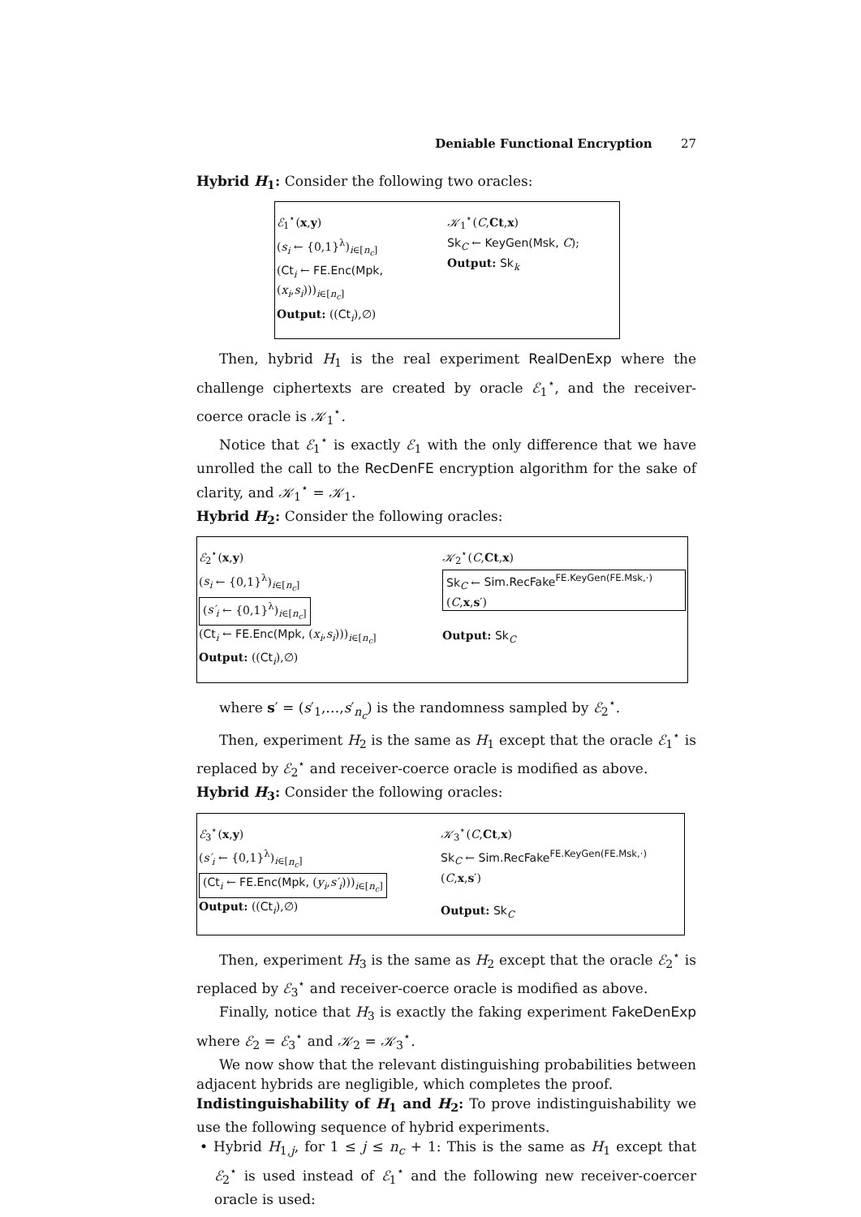Deniable Functional Encryption 27
Hybrid H<sub>1</sub>: Consider the following two oracles:
ℰ<sub>1</sub><sup>⋆</sup>(x,y)
(s<sub>i</sub> ← {0,1}<sup>λ</sup>)<sub>i∈[n<sub>c</sub>]</sub>
(Ct<sub>i</sub> ← FE.Enc(Mpk, (x<sub>i</sub>,s<sub>i</sub>)))<sub>i∈[n<sub>c</sub>]</sub>
Output: ((Ct<sub>i</sub>),∅)
𝒦<sub>1</sub><sup>⋆</sup>(C,Ct,x)
Sk<sub>C</sub> ← KeyGen(Msk, C);
Output: Sk<sub>k</sub>
Then, hybrid H<sub>1</sub> is the real experiment RealDenExp where the challenge ciphertexts are created by oracle ℰ<sub>1</sub><sup>⋆</sup>, and the receiver-coerce oracle is 𝒦<sub>1</sub><sup>⋆</sup>.
Notice that ℰ<sub>1</sub><sup>⋆</sup> is exactly ℰ<sub>1</sub> with the only difference that we have unrolled the call to the RecDenFE encryption algorithm for the sake of clarity, and 𝒦<sub>1</sub><sup>⋆</sup> = 𝒦<sub>1</sub>.
Hybrid H<sub>2</sub>: Consider the following oracles:
ℰ<sub>2</sub><sup>⋆</sup>(x,y)
(s<sub>i</sub> ← {0,1}<sup>λ</sup>)<sub>i∈[n<sub>c</sub>]</sub>
(s′<sub>i</sub> ← {0,1}<sup>λ</sup>)<sub>i∈[n<sub>c</sub>]</sub>
(Ct<sub>i</sub> ← FE.Enc(Mpk, (x<sub>i</sub>,s<sub>i</sub>)))<sub>i∈[n<sub>c</sub>]</sub>
Output: ((Ct<sub>i</sub>),∅)
𝒦<sub>2</sub><sup>⋆</sup>(C,Ct,x)
Sk<sub>C</sub> ← Sim.RecFake<sup>FE.KeyGen(FE.Msk,·)</sup>(C,x,s′)
Output: Sk<sub>C</sub>
where s′ = (s′<sub>1</sub>,…,s′<sub>n<sub>c</sub></sub>) is the randomness sampled by ℰ<sub>2</sub><sup>⋆</sup>.
Then, experiment H<sub>2</sub> is the same as H<sub>1</sub> except that the oracle ℰ<sub>1</sub><sup>⋆</sup> is replaced by ℰ<sub>2</sub><sup>⋆</sup> and receiver-coerce oracle is modified as above.
Hybrid H<sub>3</sub>: Consider the following oracles:
ℰ<sub>3</sub><sup>⋆</sup>(x,y)
(s′<sub>i</sub> ← {0,1}<sup>λ</sup>)<sub>i∈[n<sub>c</sub>]</sub>
(Ct<sub>i</sub> ← FE.Enc(Mpk, (y<sub>i</sub>,s′<sub>i</sub>)))<sub>i∈[n<sub>c</sub>]</sub>
Output: ((Ct<sub>i</sub>),∅)
𝒦<sub>3</sub><sup>⋆</sup>(C,Ct,x)
Sk<sub>C</sub> ← Sim.RecFake<sup>FE.KeyGen(FE.Msk,·)</sup>(C,x,s′)
Output: Sk<sub>C</sub>
Then, experiment H<sub>3</sub> is the same as H<sub>2</sub> except that the oracle ℰ<sub>2</sub><sup>⋆</sup> is replaced by ℰ<sub>3</sub><sup>⋆</sup> and receiver-coerce oracle is modified as above.
Finally, notice that H<sub>3</sub> is exactly the faking experiment FakeDenExp where ℰ<sub>2</sub> = ℰ<sub>3</sub><sup>⋆</sup> and 𝒦<sub>2</sub> = 𝒦<sub>3</sub><sup>⋆</sup>.
We now show that the relevant distinguishing probabilities between adjacent hybrids are negligible, which completes the proof.
Indistinguishability of H<sub>1</sub> and H<sub>2</sub>: To prove indistinguishability we use the following sequence of hybrid experiments.
• Hybrid H<sub>1,j</sub>, for 1 ≤ j ≤ n<sub>c</sub> + 1: This is the same as H<sub>1</sub> except that ℰ<sub>2</sub><sup>⋆</sup> is used instead of ℰ<sub>1</sub><sup>⋆</sup> and the following new receiver-coercer oracle is used: